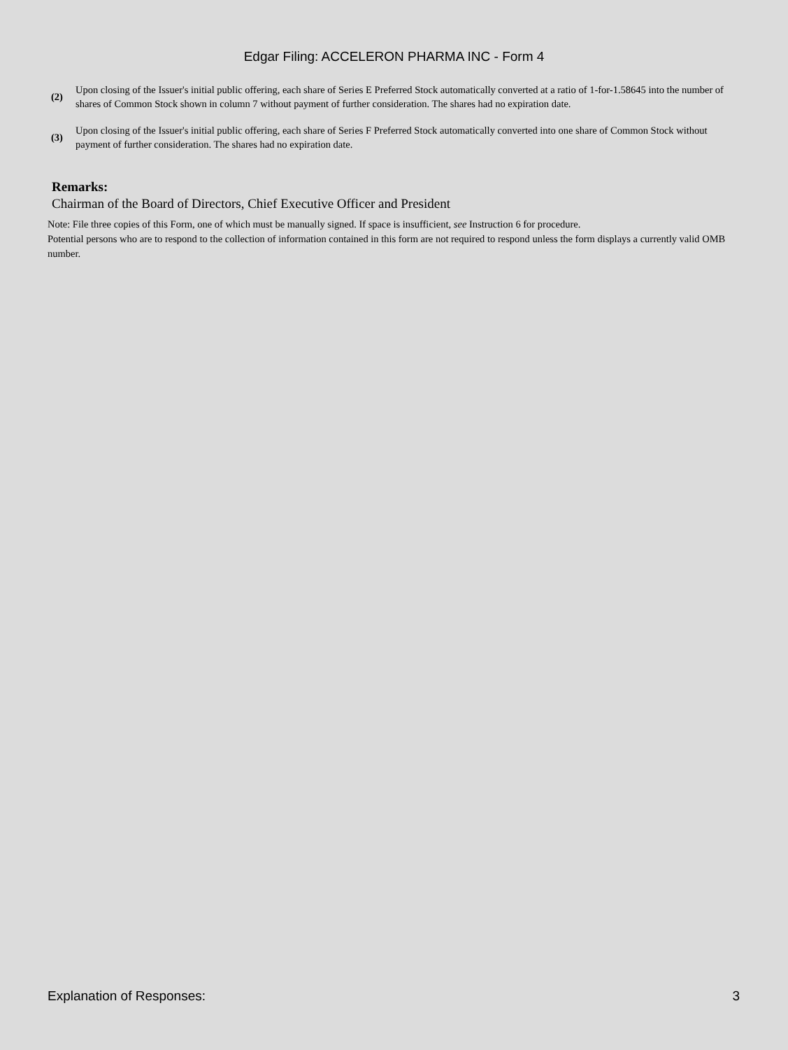Edgar Filing: ACCELERON PHARMA INC - Form 4
(2)
Upon closing of the Issuer's initial public offering, each share of Series E Preferred Stock automatically converted at a ratio of 1-for-1.58645 into the number of shares of Common Stock shown in column 7 without payment of further consideration. The shares had no expiration date.
(3)
Upon closing of the Issuer's initial public offering, each share of Series F Preferred Stock automatically converted into one share of Common Stock without payment of further consideration. The shares had no expiration date.
Remarks:
Chairman of the Board of Directors, Chief Executive Officer and President
Note: File three copies of this Form, one of which must be manually signed. If space is insufficient, see Instruction 6 for procedure.
Potential persons who are to respond to the collection of information contained in this form are not required to respond unless the form displays a currently valid OMB number.
Explanation of Responses: 3